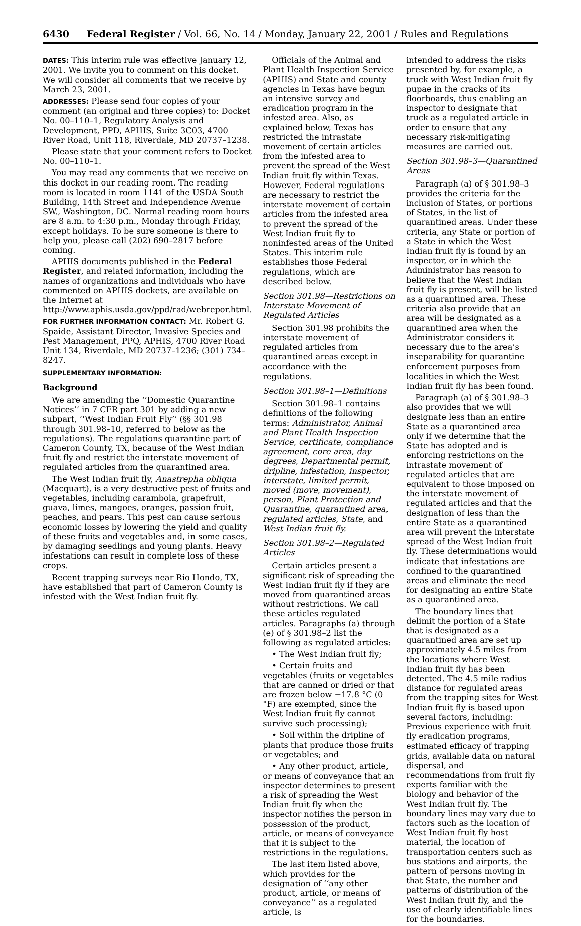6430 Federal Register / Vol. 66, No. 14 / Monday, January 22, 2001 / Rules and Regulations
DATES: This interim rule was effective January 12, 2001. We invite you to comment on this docket. We will consider all comments that we receive by March 23, 2001.
ADDRESSES: Please send four copies of your comment (an original and three copies) to: Docket No. 00–110–1, Regulatory Analysis and Development, PPD, APHIS, Suite 3C03, 4700 River Road, Unit 118, Riverdale, MD 20737–1238.
Please state that your comment refers to Docket No. 00–110–1.
You may read any comments that we receive on this docket in our reading room. The reading room is located in room 1141 of the USDA South Building, 14th Street and Independence Avenue SW., Washington, DC. Normal reading room hours are 8 a.m. to 4:30 p.m., Monday through Friday, except holidays. To be sure someone is there to help you, please call (202) 690–2817 before coming.
APHIS documents published in the Federal Register, and related information, including the names of organizations and individuals who have commented on APHIS dockets, are available on the Internet at http://www.aphis.usda.gov/ppd/rad/webrepor.html.
FOR FURTHER INFORMATION CONTACT: Mr. Robert G. Spaide, Assistant Director, Invasive Species and Pest Management, PPQ, APHIS, 4700 River Road Unit 134, Riverdale, MD 20737–1236; (301) 734–8247.
SUPPLEMENTARY INFORMATION:
Background
We are amending the ‘‘Domestic Quarantine Notices’’ in 7 CFR part 301 by adding a new subpart, ‘‘West Indian Fruit Fly’’ (§§ 301.98 through 301.98–10, referred to below as the regulations). The regulations quarantine part of Cameron County, TX, because of the West Indian fruit fly and restrict the interstate movement of regulated articles from the quarantined area.
The West Indian fruit fly, Anastrepha obliqua (Macquart), is a very destructive pest of fruits and vegetables, including carambola, grapefruit, guava, limes, mangoes, oranges, passion fruit, peaches, and pears. This pest can cause serious economic losses by lowering the yield and quality of these fruits and vegetables and, in some cases, by damaging seedlings and young plants. Heavy infestations can result in complete loss of these crops.
Recent trapping surveys near Rio Hondo, TX, have established that part of Cameron County is infested with the West Indian fruit fly.
Officials of the Animal and Plant Health Inspection Service (APHIS) and State and county agencies in Texas have begun an intensive survey and eradication program in the infested area. Also, as explained below, Texas has restricted the intrastate movement of certain articles from the infested area to prevent the spread of the West Indian fruit fly within Texas. However, Federal regulations are necessary to restrict the interstate movement of certain articles from the infested area to prevent the spread of the West Indian fruit fly to noninfested areas of the United States. This interim rule establishes those Federal regulations, which are described below.
Section 301.98—Restrictions on Interstate Movement of Regulated Articles
Section 301.98 prohibits the interstate movement of regulated articles from quarantined areas except in accordance with the regulations.
Section 301.98–1—Definitions
Section 301.98–1 contains definitions of the following terms: Administrator, Animal and Plant Health Inspection Service, certificate, compliance agreement, core area, day degrees, Departmental permit, dripline, infestation, inspector, interstate, limited permit, moved (move, movement), person, Plant Protection and Quarantine, quarantined area, regulated articles, State, and West Indian fruit fly.
Section 301.98–2—Regulated Articles
Certain articles present a significant risk of spreading the West Indian fruit fly if they are moved from quarantined areas without restrictions. We call these articles regulated articles. Paragraphs (a) through (e) of § 301.98–2 list the following as regulated articles:
• The West Indian fruit fly;
• Certain fruits and vegetables (fruits or vegetables that are canned or dried or that are frozen below −17.8 °C (0 °F) are exempted, since the West Indian fruit fly cannot survive such processing);
• Soil within the dripline of plants that produce those fruits or vegetables; and
• Any other product, article, or means of conveyance that an inspector determines to present a risk of spreading the West Indian fruit fly when the inspector notifies the person in possession of the product, article, or means of conveyance that it is subject to the restrictions in the regulations.
The last item listed above, which provides for the designation of ‘‘any other product, article, or means of conveyance’’ as a regulated article, is
intended to address the risks presented by, for example, a truck with West Indian fruit fly pupae in the cracks of its floorboards, thus enabling an inspector to designate that truck as a regulated article in order to ensure that any necessary risk-mitigating measures are carried out.
Section 301.98–3—Quarantined Areas
Paragraph (a) of § 301.98–3 provides the criteria for the inclusion of States, or portions of States, in the list of quarantined areas. Under these criteria, any State or portion of a State in which the West Indian fruit fly is found by an inspector, or in which the Administrator has reason to believe that the West Indian fruit fly is present, will be listed as a quarantined area. These criteria also provide that an area will be designated as a quarantined area when the Administrator considers it necessary due to the area’s inseparability for quarantine enforcement purposes from localities in which the West Indian fruit fly has been found.
Paragraph (a) of § 301.98–3 also provides that we will designate less than an entire State as a quarantined area only if we determine that the State has adopted and is enforcing restrictions on the intrastate movement of regulated articles that are equivalent to those imposed on the interstate movement of regulated articles and that the designation of less than the entire State as a quarantined area will prevent the interstate spread of the West Indian fruit fly. These determinations would indicate that infestations are confined to the quarantined areas and eliminate the need for designating an entire State as a quarantined area.
The boundary lines that delimit the portion of a State that is designated as a quarantined area are set up approximately 4.5 miles from the locations where West Indian fruit fly has been detected. The 4.5 mile radius distance for regulated areas from the trapping sites for West Indian fruit fly is based upon several factors, including: Previous experience with fruit fly eradication programs, estimated efficacy of trapping grids, available data on natural dispersal, and recommendations from fruit fly experts familiar with the biology and behavior of the West Indian fruit fly. The boundary lines may vary due to factors such as the location of West Indian fruit fly host material, the location of transportation centers such as bus stations and airports, the pattern of persons moving in that State, the number and patterns of distribution of the West Indian fruit fly, and the use of clearly identifiable lines for the boundaries.